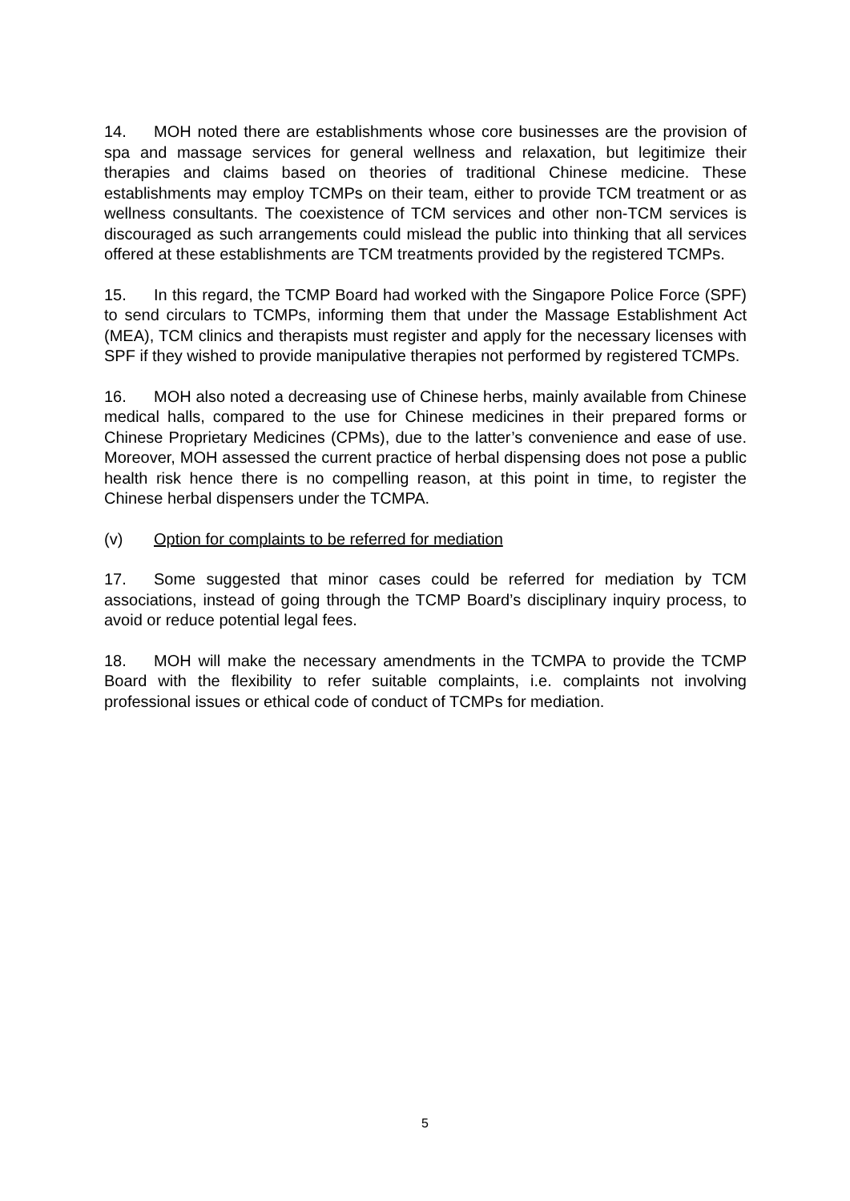14. MOH noted there are establishments whose core businesses are the provision of spa and massage services for general wellness and relaxation, but legitimize their therapies and claims based on theories of traditional Chinese medicine. These establishments may employ TCMPs on their team, either to provide TCM treatment or as wellness consultants. The coexistence of TCM services and other non-TCM services is discouraged as such arrangements could mislead the public into thinking that all services offered at these establishments are TCM treatments provided by the registered TCMPs.
15. In this regard, the TCMP Board had worked with the Singapore Police Force (SPF) to send circulars to TCMPs, informing them that under the Massage Establishment Act (MEA), TCM clinics and therapists must register and apply for the necessary licenses with SPF if they wished to provide manipulative therapies not performed by registered TCMPs.
16. MOH also noted a decreasing use of Chinese herbs, mainly available from Chinese medical halls, compared to the use for Chinese medicines in their prepared forms or Chinese Proprietary Medicines (CPMs), due to the latter’s convenience and ease of use. Moreover, MOH assessed the current practice of herbal dispensing does not pose a public health risk hence there is no compelling reason, at this point in time, to register the Chinese herbal dispensers under the TCMPA.
(v) Option for complaints to be referred for mediation
17. Some suggested that minor cases could be referred for mediation by TCM associations, instead of going through the TCMP Board’s disciplinary inquiry process, to avoid or reduce potential legal fees.
18. MOH will make the necessary amendments in the TCMPA to provide the TCMP Board with the flexibility to refer suitable complaints, i.e. complaints not involving professional issues or ethical code of conduct of TCMPs for mediation.
5